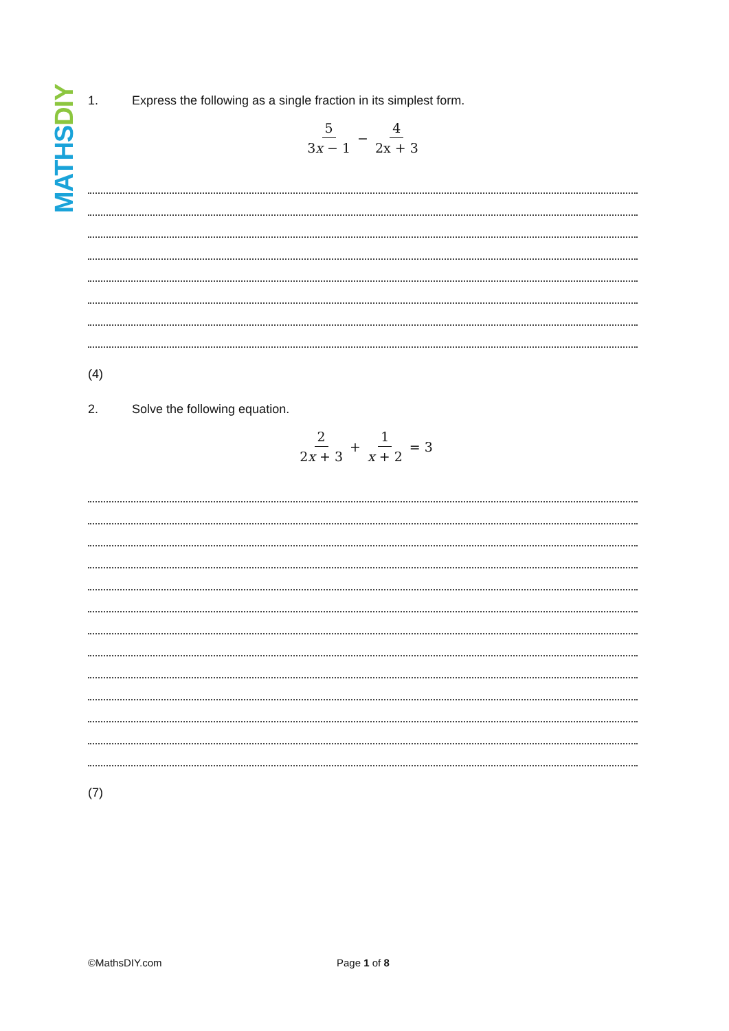MATHS DIY
1. Express the following as a single fraction in its simplest form.
5 3x − 1 − 4 2x + 3
(4)
2. Solve the following equation.
2 2x + 3 + 1 x + 2 = 3
(7)
©MathsDIY.com Page 1 of 8